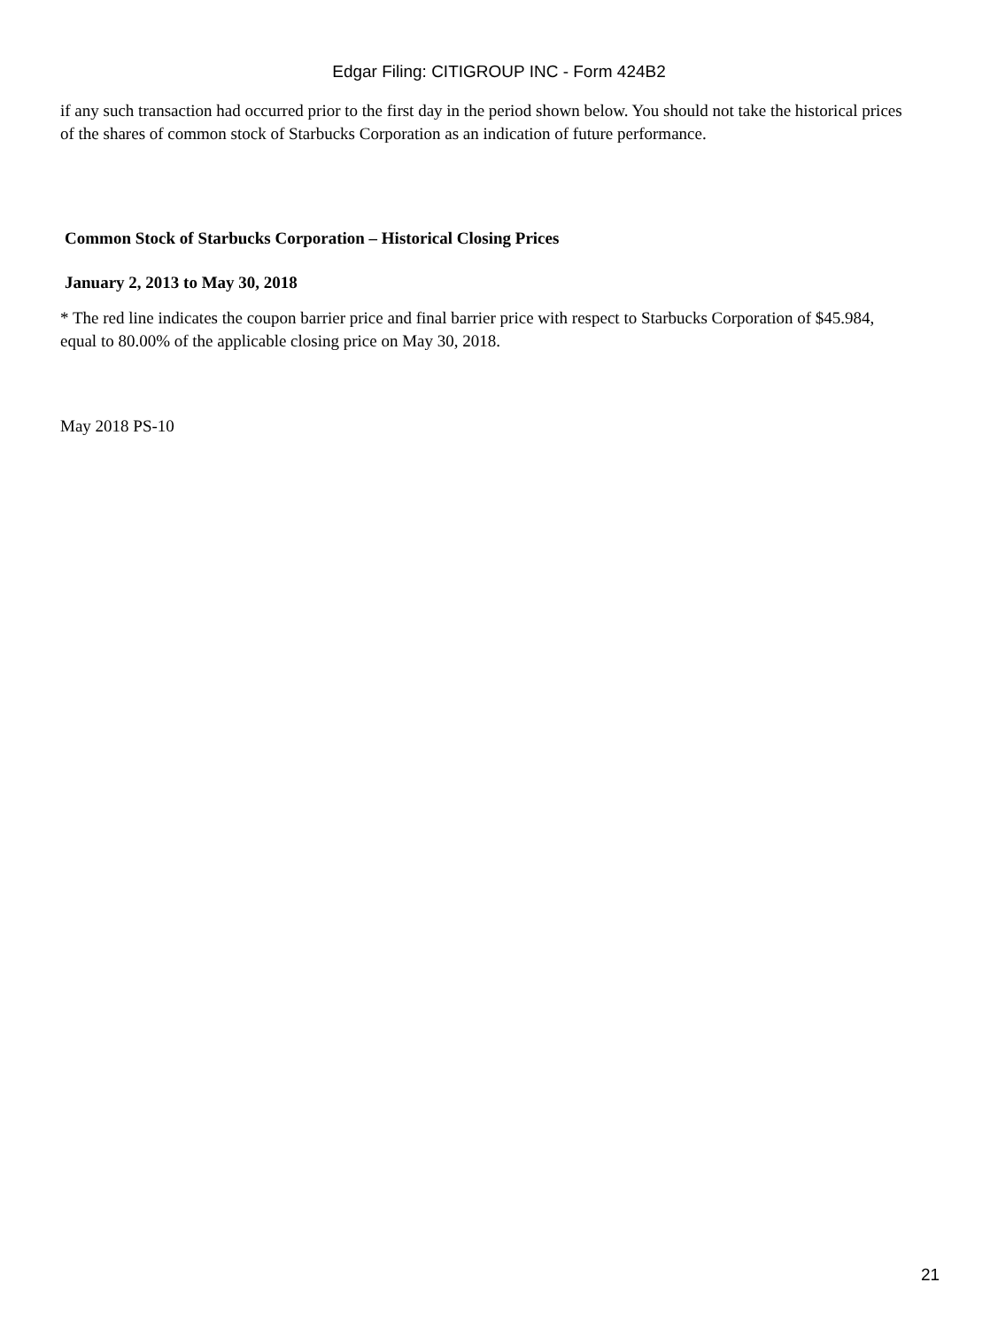Edgar Filing: CITIGROUP INC - Form 424B2
if any such transaction had occurred prior to the first day in the period shown below. You should not take the historical prices of the shares of common stock of Starbucks Corporation as an indication of future performance.
Common Stock of Starbucks Corporation – Historical Closing Prices
January 2, 2013 to May 30, 2018
* The red line indicates the coupon barrier price and final barrier price with respect to Starbucks Corporation of $45.984, equal to 80.00% of the applicable closing price on May 30, 2018.
May 2018 PS-10
21